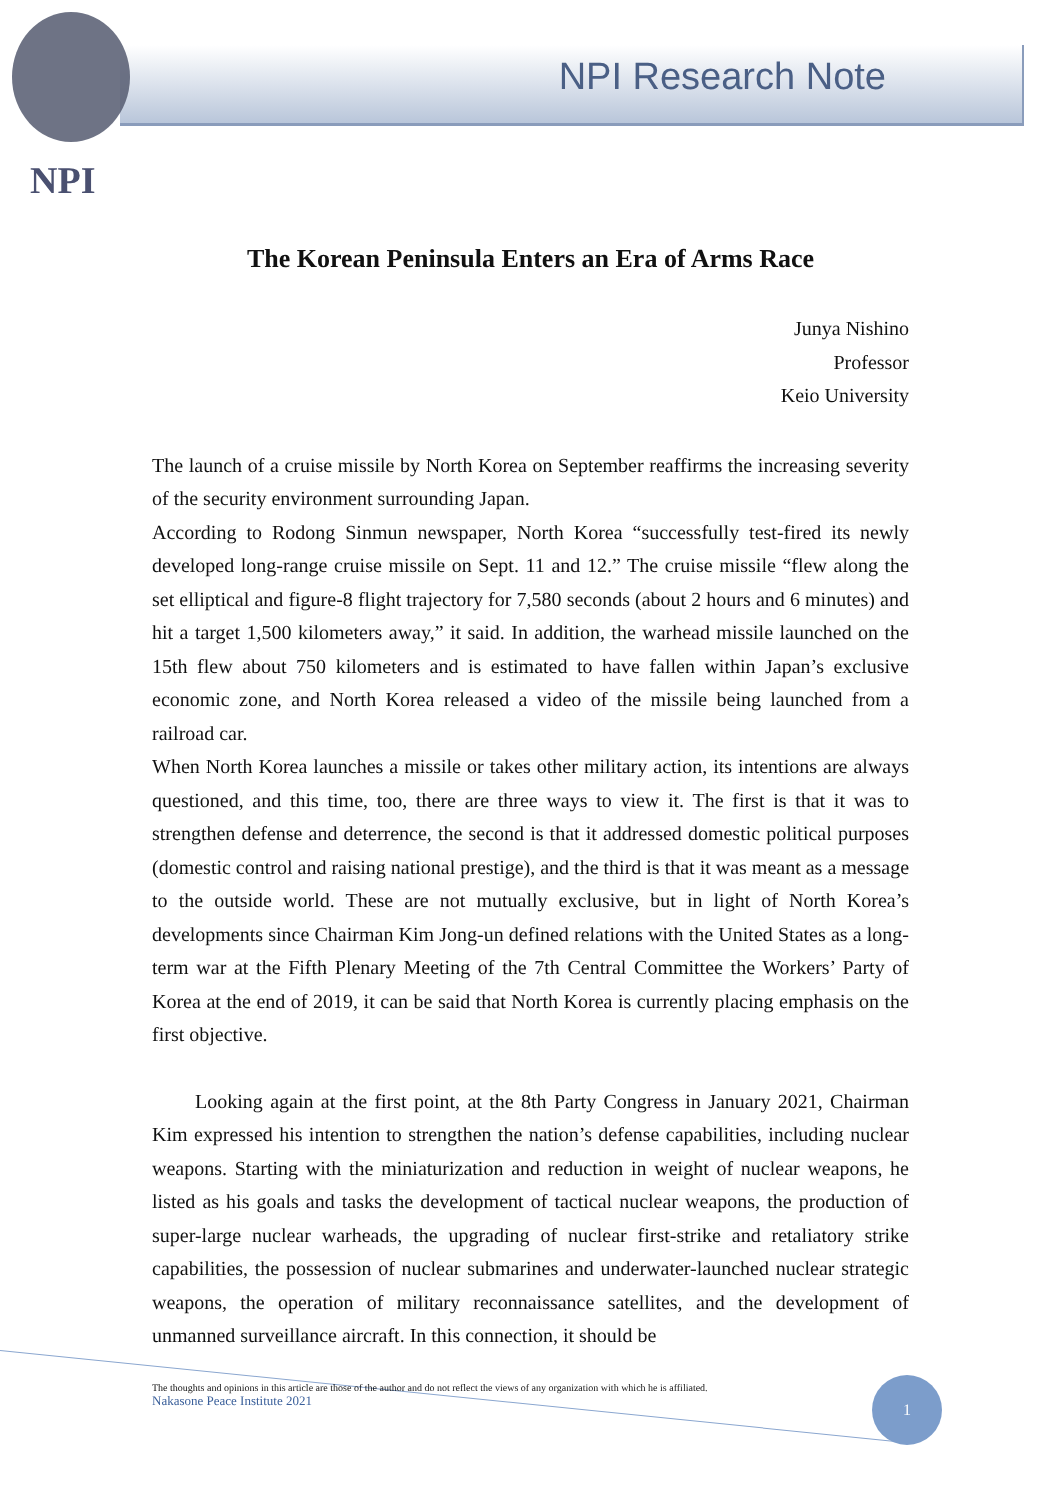NPI Research Note
NPI
The Korean Peninsula Enters an Era of Arms Race
Junya Nishino
Professor
Keio University
The launch of a cruise missile by North Korea on September reaffirms the increasing severity of the security environment surrounding Japan.
According to Rodong Sinmun newspaper, North Korea “successfully test-fired its newly developed long-range cruise missile on Sept. 11 and 12.” The cruise missile “flew along the set elliptical and figure-8 flight trajectory for 7,580 seconds (about 2 hours and 6 minutes) and hit a target 1,500 kilometers away,” it said. In addition, the warhead missile launched on the 15th flew about 750 kilometers and is estimated to have fallen within Japan’s exclusive economic zone, and North Korea released a video of the missile being launched from a railroad car.
When North Korea launches a missile or takes other military action, its intentions are always questioned, and this time, too, there are three ways to view it. The first is that it was to strengthen defense and deterrence, the second is that it addressed domestic political purposes (domestic control and raising national prestige), and the third is that it was meant as a message to the outside world. These are not mutually exclusive, but in light of North Korea’s developments since Chairman Kim Jong-un defined relations with the United States as a long-term war at the Fifth Plenary Meeting of the 7th Central Committee the Workers’ Party of Korea at the end of 2019, it can be said that North Korea is currently placing emphasis on the first objective.
Looking again at the first point, at the 8th Party Congress in January 2021, Chairman Kim expressed his intention to strengthen the nation’s defense capabilities, including nuclear weapons. Starting with the miniaturization and reduction in weight of nuclear weapons, he listed as his goals and tasks the development of tactical nuclear weapons, the production of super-large nuclear warheads, the upgrading of nuclear first-strike and retaliatory strike capabilities, the possession of nuclear submarines and underwater-launched nuclear strategic weapons, the operation of military reconnaissance satellites, and the development of unmanned surveillance aircraft. In this connection, it should be
The thoughts and opinions in this article are those of the author and do not reflect the views of any organization with which he is affiliated.
Nakasone Peace Institute 2021
1